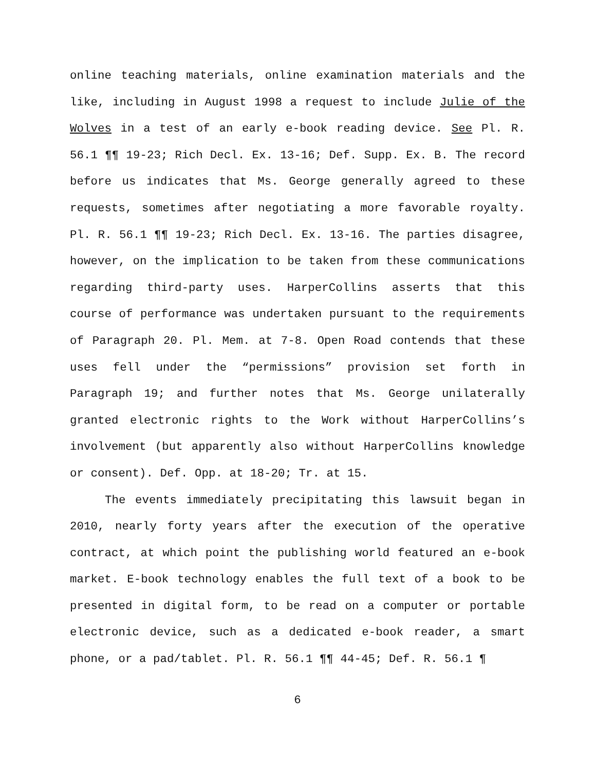online teaching materials, online examination materials and the like, including in August 1998 a request to include Julie of the Wolves in a test of an early e-book reading device. See Pl. R. 56.1 ¶¶ 19-23; Rich Decl. Ex. 13-16; Def. Supp. Ex. B. The record before us indicates that Ms. George generally agreed to these requests, sometimes after negotiating a more favorable royalty. Pl. R. 56.1 ¶¶ 19-23; Rich Decl. Ex. 13-16. The parties disagree, however, on the implication to be taken from these communications regarding third-party uses. HarperCollins asserts that this course of performance was undertaken pursuant to the requirements of Paragraph 20. Pl. Mem. at 7-8. Open Road contends that these uses fell under the “permissions” provision set forth in Paragraph 19; and further notes that Ms. George unilaterally granted electronic rights to the Work without HarperCollins’s involvement (but apparently also without HarperCollins knowledge or consent). Def. Opp. at 18-20; Tr. at 15.
The events immediately precipitating this lawsuit began in 2010, nearly forty years after the execution of the operative contract, at which point the publishing world featured an e-book market. E-book technology enables the full text of a book to be presented in digital form, to be read on a computer or portable electronic device, such as a dedicated e-book reader, a smart phone, or a pad/tablet. Pl. R. 56.1 ¶¶ 44-45; Def. R. 56.1 ¶
6